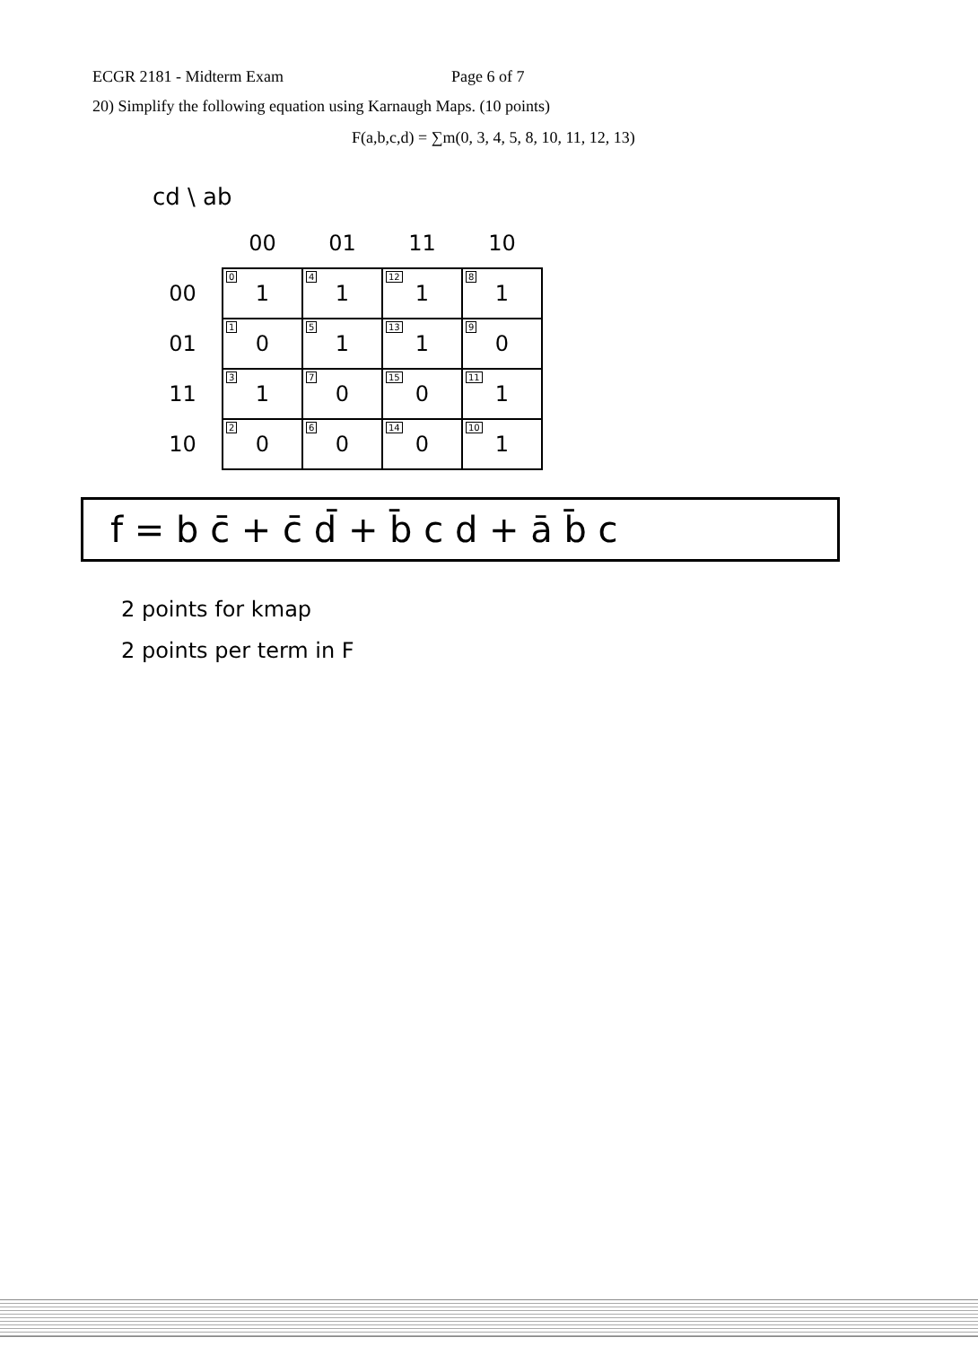ECGR 2181 - Midterm Exam Page 6 of 7
20) Simplify the following equation using Karnaugh Maps. (10 points)
F(a,b,c,d) = ∑m(0, 3, 4, 5, 8, 10, 11, 12, 13)
cd \ ab
| | 00 | 01 | 11 | 10 |
| --- | --- | --- | --- | --- |
| 00 | 0 1 | 4 1 | 12 1 | 8 1 |
| 01 | 1 0 | 5 1 | 13 1 | 9 0 |
| 11 | 3 1 | 7 0 | 15 0 | 11 1 |
| 10 | 2 0 | 6 0 | 14 0 | 10 1 |
f = b c̄ + c̄ d̄ + b̄ c d + ā b̄ c
2 points for kmap
2 points per term in F